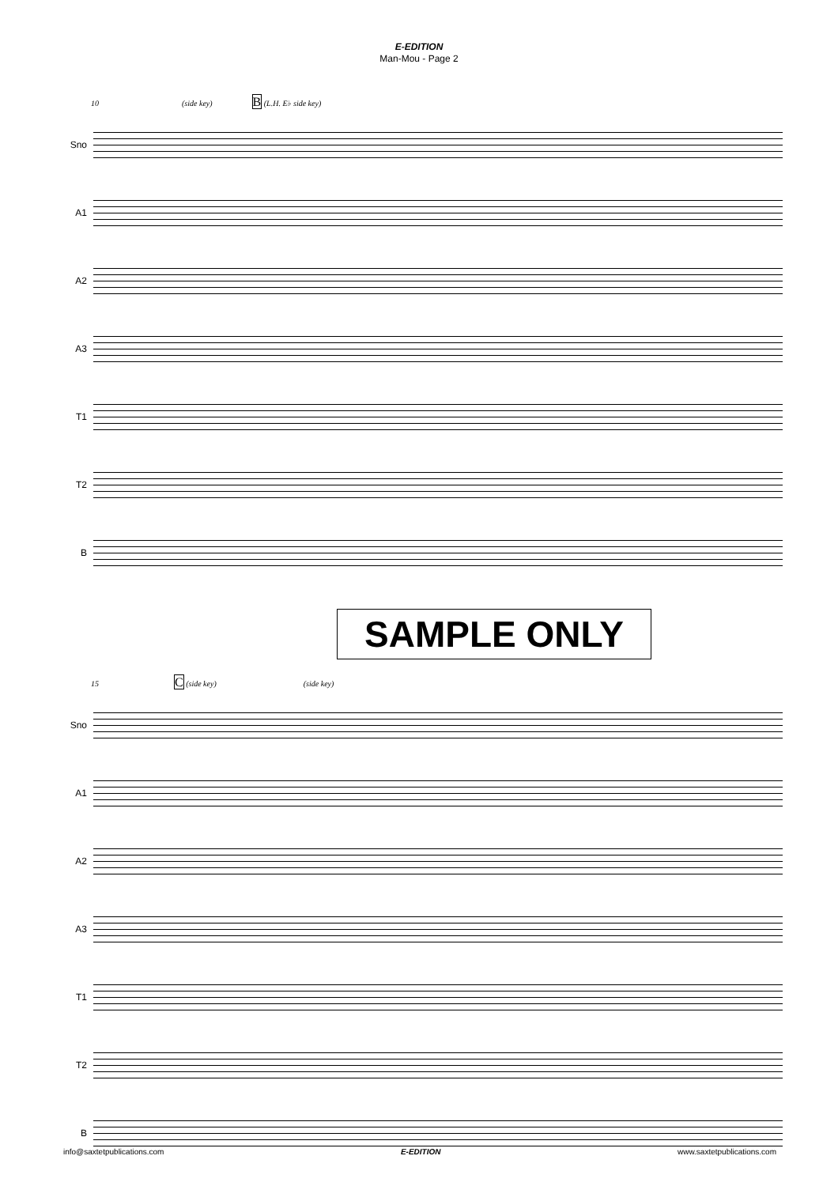E-EDITION
Man-Mou - Page 2
10 (side key) B (L.H. E♭ side key)
Sno
A1
A2
A3
T1
T2
B
SAMPLE ONLY
15 C (side key) (side key)
Sno
A1
A2
A3
T1
T2
B
info@saxtetpublications.com E-EDITION www.saxtetpublications.com